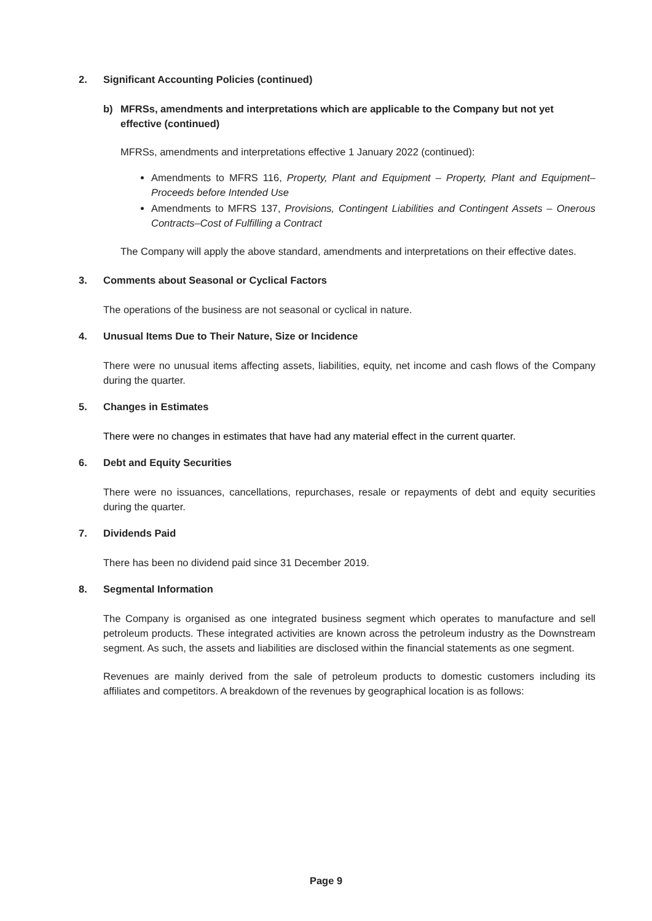2. Significant Accounting Policies (continued)
b) MFRSs, amendments and interpretations which are applicable to the Company but not yet effective (continued)
MFRSs, amendments and interpretations effective 1 January 2022 (continued):
Amendments to MFRS 116, Property, Plant and Equipment – Property, Plant and Equipment–Proceeds before Intended Use
Amendments to MFRS 137, Provisions, Contingent Liabilities and Contingent Assets – Onerous Contracts–Cost of Fulfilling a Contract
The Company will apply the above standard, amendments and interpretations on their effective dates.
3. Comments about Seasonal or Cyclical Factors
The operations of the business are not seasonal or cyclical in nature.
4. Unusual Items Due to Their Nature, Size or Incidence
There were no unusual items affecting assets, liabilities, equity, net income and cash flows of the Company during the quarter.
5. Changes in Estimates
There were no changes in estimates that have had any material effect in the current quarter.
6. Debt and Equity Securities
There were no issuances, cancellations, repurchases, resale or repayments of debt and equity securities during the quarter.
7. Dividends Paid
There has been no dividend paid since 31 December 2019.
8. Segmental Information
The Company is organised as one integrated business segment which operates to manufacture and sell petroleum products. These integrated activities are known across the petroleum industry as the Downstream segment. As such, the assets and liabilities are disclosed within the financial statements as one segment.
Revenues are mainly derived from the sale of petroleum products to domestic customers including its affiliates and competitors. A breakdown of the revenues by geographical location is as follows:
Page 9